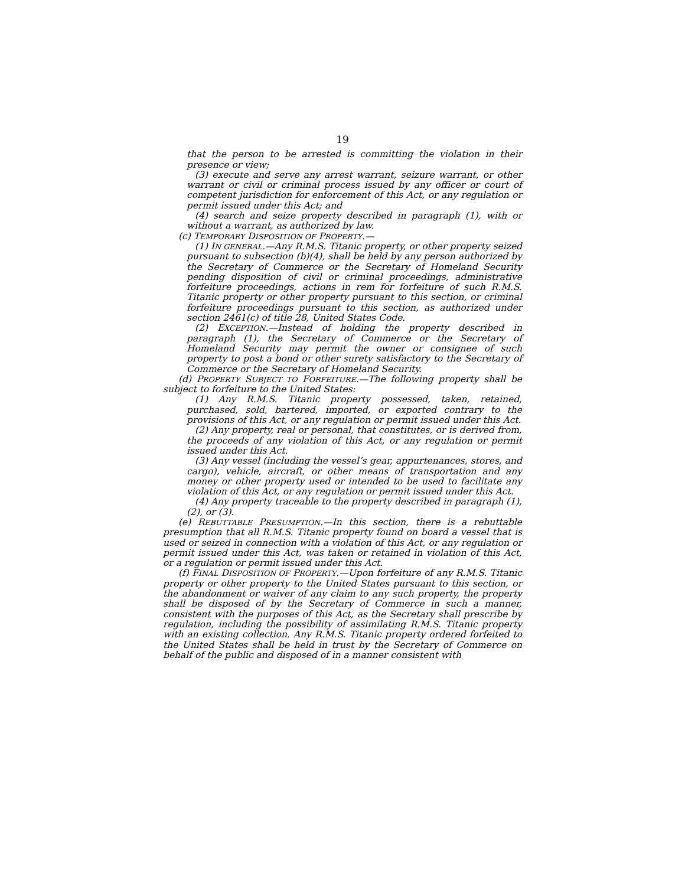19
that the person to be arrested is committing the violation in their presence or view;
(3) execute and serve any arrest warrant, seizure warrant, or other warrant or civil or criminal process issued by any officer or court of competent jurisdiction for enforcement of this Act, or any regulation or permit issued under this Act; and
(4) search and seize property described in paragraph (1), with or without a warrant, as authorized by law.
(c) TEMPORARY DISPOSITION OF PROPERTY.—
(1) IN GENERAL.—Any R.M.S. Titanic property, or other property seized pursuant to subsection (b)(4), shall be held by any person authorized by the Secretary of Commerce or the Secretary of Homeland Security pending disposition of civil or criminal proceedings, administrative forfeiture proceedings, actions in rem for forfeiture of such R.M.S. Titanic property or other property pursuant to this section, or criminal forfeiture proceedings pursuant to this section, as authorized under section 2461(c) of title 28, United States Code.
(2) EXCEPTION.—Instead of holding the property described in paragraph (1), the Secretary of Commerce or the Secretary of Homeland Security may permit the owner or consignee of such property to post a bond or other surety satisfactory to the Secretary of Commerce or the Secretary of Homeland Security.
(d) PROPERTY SUBJECT TO FORFEITURE.—The following property shall be subject to forfeiture to the United States:
(1) Any R.M.S. Titanic property possessed, taken, retained, purchased, sold, bartered, imported, or exported contrary to the provisions of this Act, or any regulation or permit issued under this Act.
(2) Any property, real or personal, that constitutes, or is derived from, the proceeds of any violation of this Act, or any regulation or permit issued under this Act.
(3) Any vessel (including the vessel’s gear, appurtenances, stores, and cargo), vehicle, aircraft, or other means of transportation and any money or other property used or intended to be used to facilitate any violation of this Act, or any regulation or permit issued under this Act.
(4) Any property traceable to the property described in paragraph (1), (2), or (3).
(e) REBUTTABLE PRESUMPTION.—In this section, there is a rebuttable presumption that all R.M.S. Titanic property found on board a vessel that is used or seized in connection with a violation of this Act, or any regulation or permit issued under this Act, was taken or retained in violation of this Act, or a regulation or permit issued under this Act.
(f) FINAL DISPOSITION OF PROPERTY.—Upon forfeiture of any R.M.S. Titanic property or other property to the United States pursuant to this section, or the abandonment or waiver of any claim to any such property, the property shall be disposed of by the Secretary of Commerce in such a manner, consistent with the purposes of this Act, as the Secretary shall prescribe by regulation, including the possibility of assimilating R.M.S. Titanic property with an existing collection. Any R.M.S. Titanic property ordered forfeited to the United States shall be held in trust by the Secretary of Commerce on behalf of the public and disposed of in a manner consistent with